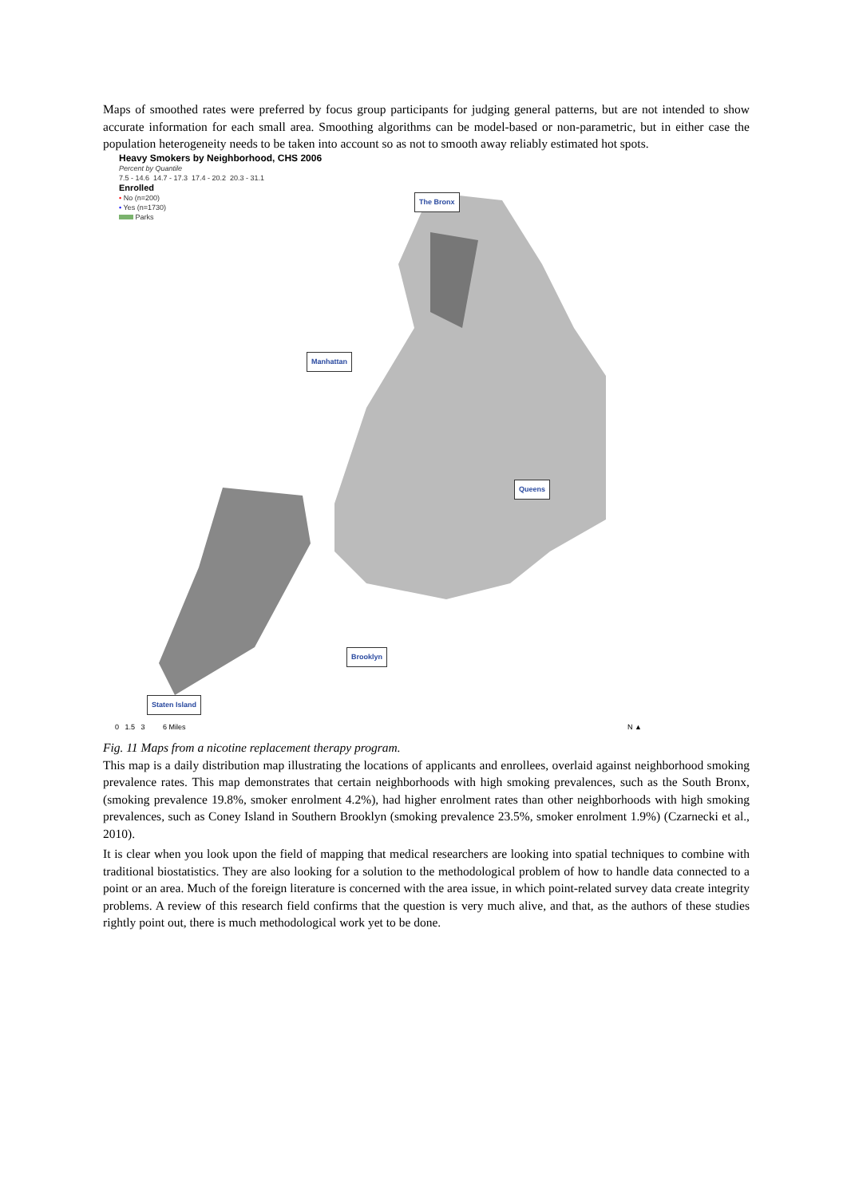Maps of smoothed rates were preferred by focus group participants for judging general patterns, but are not intended to show accurate information for each small area. Smoothing algorithms can be model-based or non-parametric, but in either case the population heterogeneity needs to be taken into account so as not to smooth away reliably estimated hot spots.
Heavy Smokers by Neighborhood, CHS 2006
Percent by Quantile
7.5 - 14.6 14.7 - 17.3 17.4 - 20.2 20.3 - 31.1
Enrolled
• No (n=200)
• Yes (n=1730)
Parks
The Bronx
Manhattan
Queens
Brooklyn
Staten Island
0 1.5 3 6 Miles N ▲
Fig. 11 Maps from a nicotine replacement therapy program.
This map is a daily distribution map illustrating the locations of applicants and enrollees, overlaid against neighborhood smoking prevalence rates. This map demonstrates that certain neighborhoods with high smoking prevalences, such as the South Bronx, (smoking prevalence 19.8%, smoker enrolment 4.2%), had higher enrolment rates than other neighborhoods with high smoking prevalences, such as Coney Island in Southern Brooklyn (smoking prevalence 23.5%, smoker enrolment 1.9%) (Czarnecki et al., 2010).
It is clear when you look upon the field of mapping that medical researchers are looking into spatial techniques to combine with traditional biostatistics. They are also looking for a solution to the methodological problem of how to handle data connected to a point or an area. Much of the foreign literature is concerned with the area issue, in which point-related survey data create integrity problems. A review of this research field confirms that the question is very much alive, and that, as the authors of these studies rightly point out, there is much methodological work yet to be done.